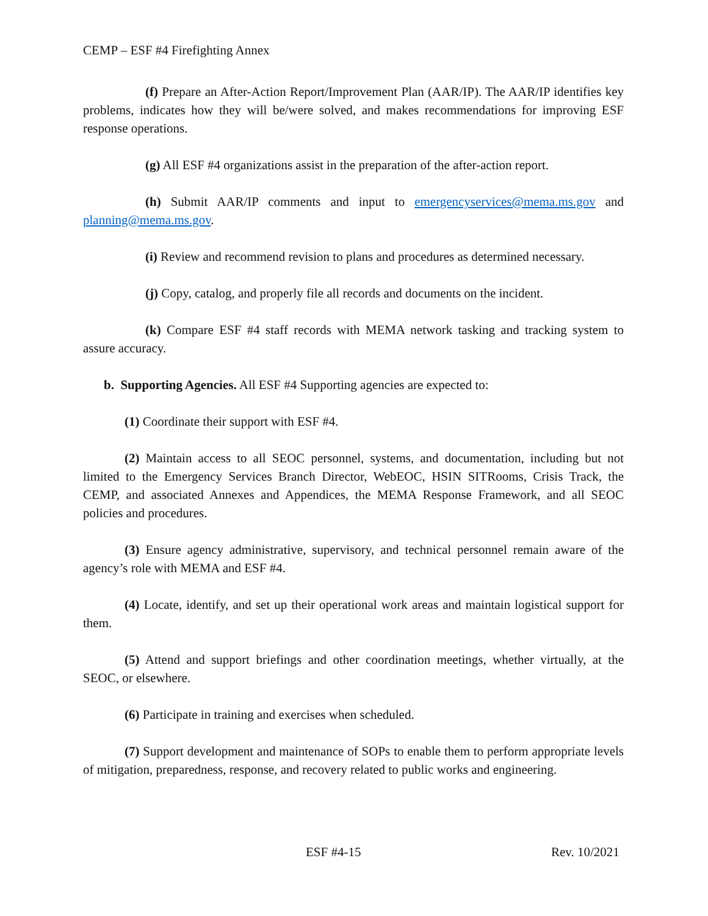CEMP – ESF #4 Firefighting Annex
(f) Prepare an After-Action Report/Improvement Plan (AAR/IP). The AAR/IP identifies key problems, indicates how they will be/were solved, and makes recommendations for improving ESF response operations.
(g) All ESF #4 organizations assist in the preparation of the after-action report.
(h) Submit AAR/IP comments and input to emergencyservices@mema.ms.gov and planning@mema.ms.gov.
(i) Review and recommend revision to plans and procedures as determined necessary.
(j) Copy, catalog, and properly file all records and documents on the incident.
(k) Compare ESF #4 staff records with MEMA network tasking and tracking system to assure accuracy.
b. Supporting Agencies. All ESF #4 Supporting agencies are expected to:
(1) Coordinate their support with ESF #4.
(2) Maintain access to all SEOC personnel, systems, and documentation, including but not limited to the Emergency Services Branch Director, WebEOC, HSIN SITRooms, Crisis Track, the CEMP, and associated Annexes and Appendices, the MEMA Response Framework, and all SEOC policies and procedures.
(3) Ensure agency administrative, supervisory, and technical personnel remain aware of the agency’s role with MEMA and ESF #4.
(4) Locate, identify, and set up their operational work areas and maintain logistical support for them.
(5) Attend and support briefings and other coordination meetings, whether virtually, at the SEOC, or elsewhere.
(6) Participate in training and exercises when scheduled.
(7) Support development and maintenance of SOPs to enable them to perform appropriate levels of mitigation, preparedness, response, and recovery related to public works and engineering.
ESF #4-15 Rev. 10/2021